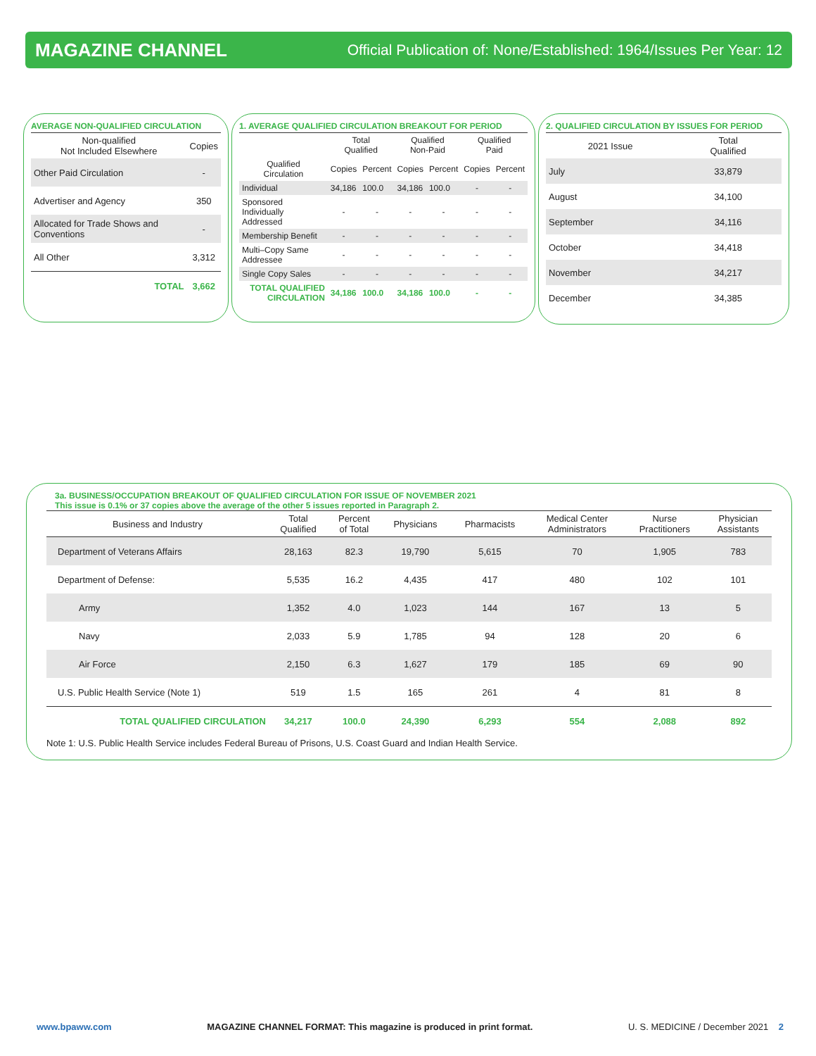MAGAZINE CHANNEL Official Publication of: None/Established: 1964/Issues Per Year: 12
AVERAGE NON-QUALIFIED CIRCULATION
| Non-qualified Not Included Elsewhere | Copies |
| --- | --- |
| Other Paid Circulation | - |
| Advertiser and Agency | 350 |
| Allocated for Trade Shows and Conventions | - |
| All Other | 3,312 |
| TOTAL | 3,662 |
1. AVERAGE QUALIFIED CIRCULATION BREAKOUT FOR PERIOD
| | Total Qualified | | Qualified Non-Paid | | Qualified Paid | |
| --- | --- | --- | --- | --- | --- | --- |
| Qualified Circulation | Copies | Percent | Copies | Percent | Copies | Percent |
| Individual | 34,186 | 100.0 | 34,186 | 100.0 | - | - |
| Sponsored Individually Addressed | - | - | - | - | - | - |
| Membership Benefit | - | - | - | - | - | - |
| Multi–Copy Same Addressee | - | - | - | - | - | - |
| Single Copy Sales | - | - | - | - | - | - |
| TOTAL QUALIFIED CIRCULATION | 34,186 | 100.0 | 34,186 | 100.0 | - | - |
2. QUALIFIED CIRCULATION BY ISSUES FOR PERIOD
| 2021 Issue | Total Qualified |
| --- | --- |
| July | 33,879 |
| August | 34,100 |
| September | 34,116 |
| October | 34,418 |
| November | 34,217 |
| December | 34,385 |
3a. BUSINESS/OCCUPATION BREAKOUT OF QUALIFIED CIRCULATION FOR ISSUE OF NOVEMBER 2021
This issue is 0.1% or 37 copies above the average of the other 5 issues reported in Paragraph 2.
| Business and Industry | Total Qualified | Percent of Total | Physicians | Pharmacists | Medical Center Administrators | Nurse Practitioners | Physician Assistants |
| --- | --- | --- | --- | --- | --- | --- | --- |
| Department of Veterans Affairs | 28,163 | 82.3 | 19,790 | 5,615 | 70 | 1,905 | 783 |
| Department of Defense: | 5,535 | 16.2 | 4,435 | 417 | 480 | 102 | 101 |
| Army | 1,352 | 4.0 | 1,023 | 144 | 167 | 13 | 5 |
| Navy | 2,033 | 5.9 | 1,785 | 94 | 128 | 20 | 6 |
| Air Force | 2,150 | 6.3 | 1,627 | 179 | 185 | 69 | 90 |
| U.S. Public Health Service (Note 1) | 519 | 1.5 | 165 | 261 | 4 | 81 | 8 |
| TOTAL QUALIFIED CIRCULATION | 34,217 | 100.0 | 24,390 | 6,293 | 554 | 2,088 | 892 |
Note 1: U.S. Public Health Service includes Federal Bureau of Prisons, U.S. Coast Guard and Indian Health Service.
www.bpaww.com MAGAZINE CHANNEL FORMAT: This magazine is produced in print format. U. S. MEDICINE / December 2021 2